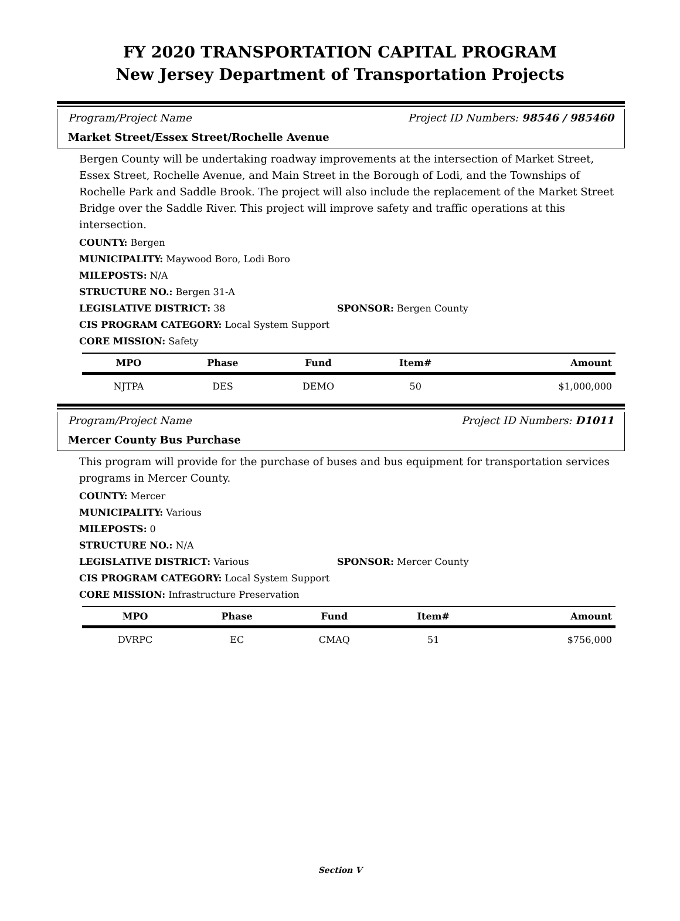FY 2020 TRANSPORTATION CAPITAL PROGRAM
New Jersey Department of Transportation Projects
Program/Project Name Project ID Numbers: 98546 / 985460
Market Street/Essex Street/Rochelle Avenue
Bergen County will be undertaking roadway improvements at the intersection of Market Street, Essex Street, Rochelle Avenue, and Main Street in the Borough of Lodi, and the Townships of Rochelle Park and Saddle Brook. The project will also include the replacement of the Market Street Bridge over the Saddle River. This project will improve safety and traffic operations at this intersection.
COUNTY: Bergen
MUNICIPALITY: Maywood Boro, Lodi Boro
MILEPOSTS: N/A
STRUCTURE NO.: Bergen 31-A
LEGISLATIVE DISTRICT: 38 SPONSOR: Bergen County
CIS PROGRAM CATEGORY: Local System Support
CORE MISSION: Safety
| MPO | Phase | Fund | Item# | Amount |
| --- | --- | --- | --- | --- |
| NJTPA | DES | DEMO | 50 | $1,000,000 |
Program/Project Name Project ID Numbers: D1011
Mercer County Bus Purchase
This program will provide for the purchase of buses and bus equipment for transportation services programs in Mercer County.
COUNTY: Mercer
MUNICIPALITY: Various
MILEPOSTS: 0
STRUCTURE NO.: N/A
LEGISLATIVE DISTRICT: Various SPONSOR: Mercer County
CIS PROGRAM CATEGORY: Local System Support
CORE MISSION: Infrastructure Preservation
| MPO | Phase | Fund | Item# | Amount |
| --- | --- | --- | --- | --- |
| DVRPC | EC | CMAQ | 51 | $756,000 |
Section V